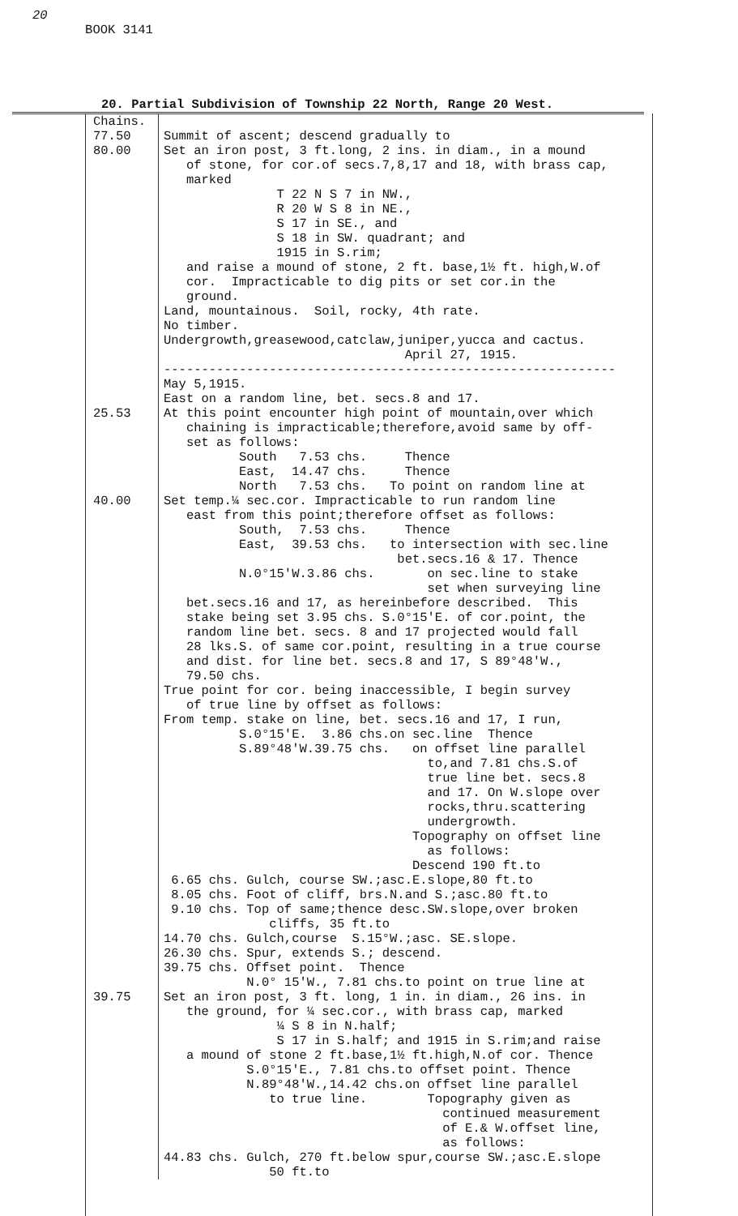20
BOOK 3141
20. Partial Subdivision of Township 22 North, Range 20 West.
Chains.
77.50
80.00
Summit of ascent; descend gradually to Set an iron post, 3 ft.long, 2 ins. in diam., in a mound of stone, for cor.of secs.7,8,17 and 18, with brass cap, marked T 22 N S 7 in NW., R 20 W S 8 in NE., S 17 in SE., and S 18 in SW. quadrant; and 1915 in S.rim; and raise a mound of stone, 2 ft. base,1½ ft. high,W.of cor. Impracticable to dig pits or set cor.in the ground. Land, mountainous. Soil, rocky, 4th rate. No timber. Undergrowth,greasewood,catclaw,juniper,yucca and cactus. April 27, 1915. ------------------------------------------------------------ May 5,1915. East on a random line, bet. secs.8 and 17.
25.53 At this point encounter high point of mountain,over which chaining is impracticable;therefore,avoid same by off- set as follows: South 7.53 chs. Thence East, 14.47 chs. Thence North 7.53 chs. To point on random line at
40.00 Set temp.¼ sec.cor. Impracticable to run random line east from this point;therefore offset as follows: South, 7.53 chs. Thence East, 39.53 chs. to intersection with sec.line bet.secs.16 & 17. Thence N.0°15'W.3.86 chs. on sec.line to stake set when surveying line bet.secs.16 and 17, as hereinbefore described. This stake being set 3.95 chs. S.0°15'E. of cor.point, the random line bet. secs. 8 and 17 projected would fall 28 lks.S. of same cor.point, resulting in a true course and dist. for line bet. secs.8 and 17, S 89°48'W., 79.50 chs. True point for cor. being inaccessible, I begin survey of true line by offset as follows: From temp. stake on line, bet. secs.16 and 17, I run, S.0°15'E. 3.86 chs.on sec.line Thence S.89°48'W.39.75 chs. on offset line parallel to,and 7.81 chs.S.of true line bet. secs.8 and 17. On W.slope over rocks,thru.scattering undergrowth. Topography on offset line as follows: Descend 190 ft.to 6.65 chs. Gulch, course SW.;asc.E.slope,80 ft.to 8.05 chs. Foot of cliff, brs.N.and S.;asc.80 ft.to 9.10 chs. Top of same;thence desc.SW.slope,over broken cliffs, 35 ft.to 14.70 chs. Gulch,course S.15°W.;asc. SE.slope. 26.30 chs. Spur, extends S.; descend. 39.75 chs. Offset point. Thence N.0° 15'W., 7.81 chs.to point on true line at
39.75 Set an iron post, 3 ft. long, 1 in. in diam., 26 ins. in the ground, for ¼ sec.cor., with brass cap, marked ¼ S 8 in N.half; S 17 in S.half; and 1915 in S.rim;and raise a mound of stone 2 ft.base,1½ ft.high,N.of cor. Thence S.0°15'E., 7.81 chs.to offset point. Thence N.89°48'W.,14.42 chs.on offset line parallel to true line. Topography given as continued measurement of E.& W.offset line, as follows: 44.83 chs. Gulch, 270 ft.below spur,course SW.;asc.E.slope 50 ft.to